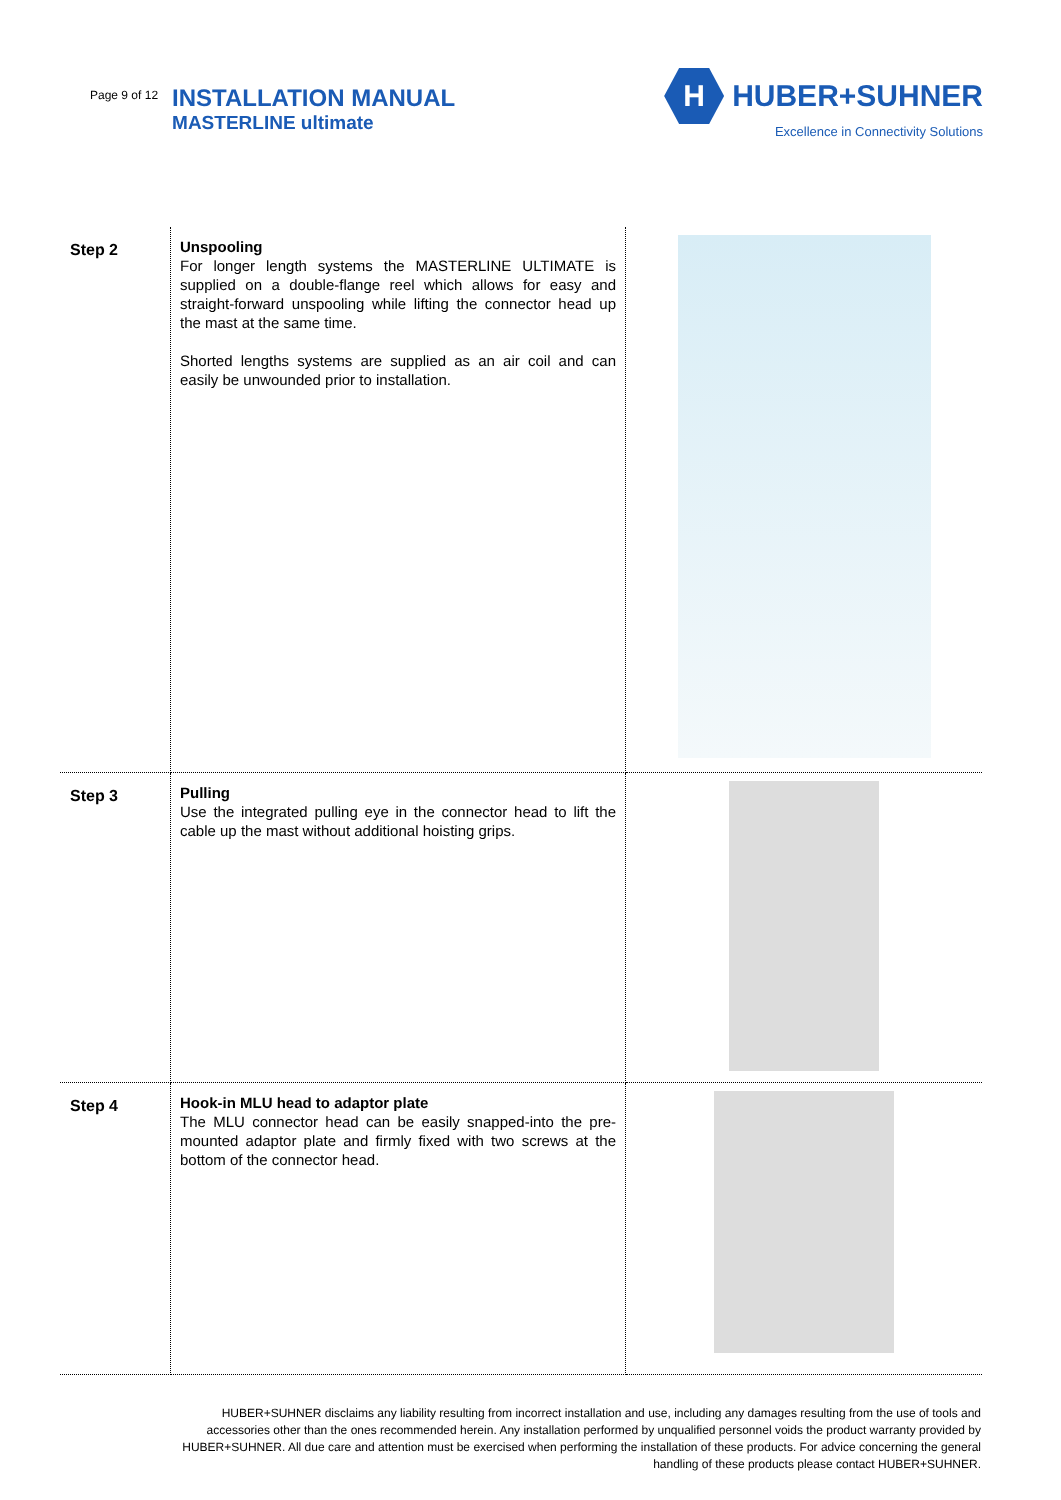Page 9 of 12
INSTALLATION MANUAL
MASTERLINE ultimate
H
HUBER+SUHNER
Excellence in Connectivity Solutions
| Step 2 | Unspooling For longer length systems the MASTERLINE ULTIMATE is supplied on a double-flange reel which allows for easy and straight-forward unspooling while lifting the connector head up the mast at the same time. Shorted lengths systems are supplied as an air coil and can easily be unwounded prior to installation. | |
| Step 3 | Pulling Use the integrated pulling eye in the connector head to lift the cable up the mast without additional hoisting grips. | |
| Step 4 | Hook-in MLU head to adaptor plate The MLU connector head can be easily snapped-into the pre-mounted adaptor plate and firmly fixed with two screws at the bottom of the connector head. | |
HUBER+SUHNER disclaims any liability resulting from incorrect installation and use, including any damages resulting from the use of tools and accessories other than the ones recommended herein. Any installation performed by unqualified personnel voids the product warranty provided by HUBER+SUHNER. All due care and attention must be exercised when performing the installation of these products. For advice concerning the general handling of these products please contact HUBER+SUHNER.